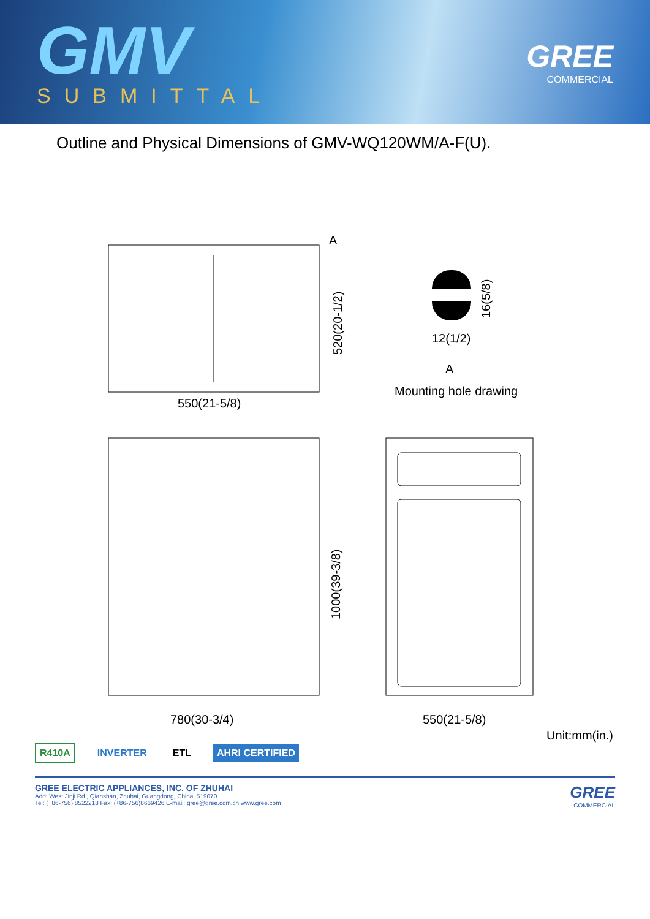GMV
SUBMITTAL
GREE
COMMERCIAL
Outline and Physical Dimensions of GMV-WQ120WM/A-F(U).
A
550(21-5/8)
520(20-1/2)
12(1/2)
16(5/8)
A
Mounting hole drawing
1000(39-3/8)
780(30-3/4)
550(21-5/8)
Unit:mm(in.)
R410A INVERTER ETL AHRI CERTIFIED
GREE ELECTRIC APPLIANCES, INC. OF ZHUHAI
Add: West Jinji Rd., Qianshan, Zhuhai, Guangdong, China, 519070
Tel: (+86-756) 8522218 Fax: (+86-756)8669426 E-mail: gree@gree.com.cn www.gree.com
GREE
COMMERCIAL